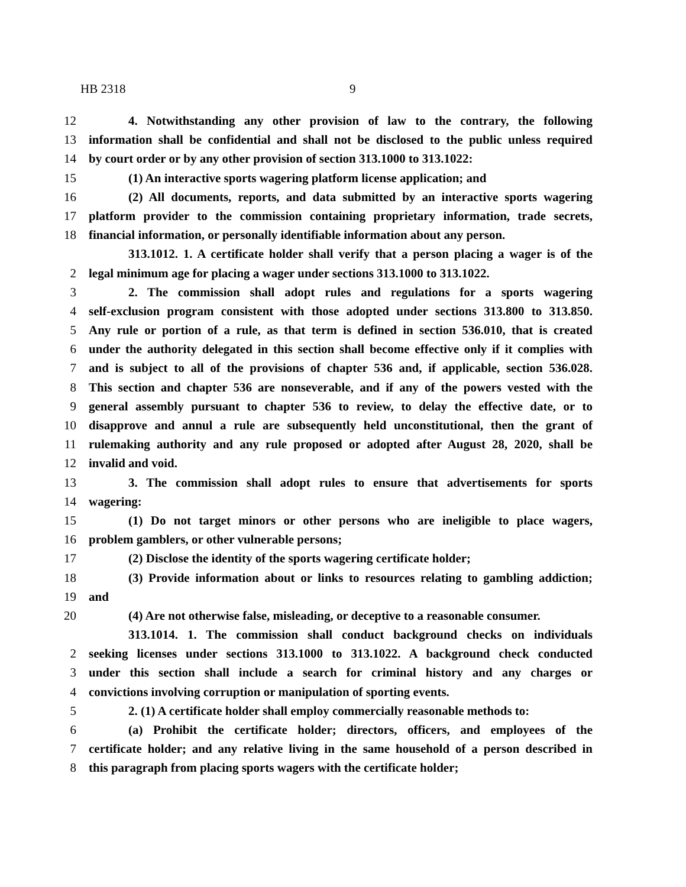HB 2318 9
12 4. Notwithstanding any other provision of law to the contrary, the following
13 information shall be confidential and shall not be disclosed to the public unless required
14 by court order or by any other provision of section 313.1000 to 313.1022:
15 (1) An interactive sports wagering platform license application; and
16 (2) All documents, reports, and data submitted by an interactive sports wagering
17 platform provider to the commission containing proprietary information, trade secrets,
18 financial information, or personally identifiable information about any person.
313.1012. 1. A certificate holder shall verify that a person placing a wager is of the
2 legal minimum age for placing a wager under sections 313.1000 to 313.1022.
3 2. The commission shall adopt rules and regulations for a sports wagering
4 self-exclusion program consistent with those adopted under sections 313.800 to 313.850.
5 Any rule or portion of a rule, as that term is defined in section 536.010, that is created
6 under the authority delegated in this section shall become effective only if it complies with
7 and is subject to all of the provisions of chapter 536 and, if applicable, section 536.028.
8 This section and chapter 536 are nonseverable, and if any of the powers vested with the
9 general assembly pursuant to chapter 536 to review, to delay the effective date, or to
10 disapprove and annul a rule are subsequently held unconstitutional, then the grant of
11 rulemaking authority and any rule proposed or adopted after August 28, 2020, shall be
12 invalid and void.
13 3. The commission shall adopt rules to ensure that advertisements for sports
14 wagering:
15 (1) Do not target minors or other persons who are ineligible to place wagers,
16 problem gamblers, or other vulnerable persons;
17 (2) Disclose the identity of the sports wagering certificate holder;
18 (3) Provide information about or links to resources relating to gambling addiction;
19 and
20 (4) Are not otherwise false, misleading, or deceptive to a reasonable consumer.
313.1014. 1. The commission shall conduct background checks on individuals
2 seeking licenses under sections 313.1000 to 313.1022. A background check conducted
3 under this section shall include a search for criminal history and any charges or
4 convictions involving corruption or manipulation of sporting events.
5 2. (1) A certificate holder shall employ commercially reasonable methods to:
6 (a) Prohibit the certificate holder; directors, officers, and employees of the
7 certificate holder; and any relative living in the same household of a person described in
8 this paragraph from placing sports wagers with the certificate holder;